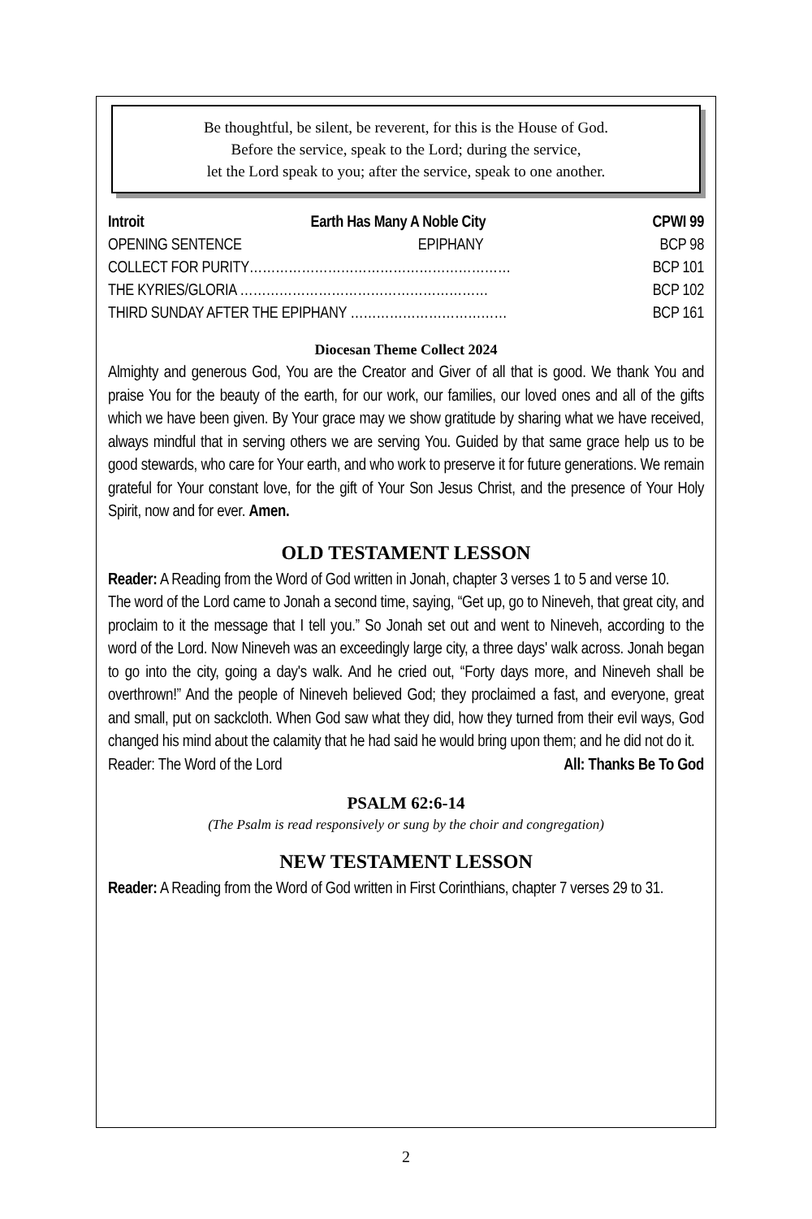Be thoughtful, be silent, be reverent, for this is the House of God.
Before the service, speak to the Lord; during the service,
let the Lord speak to you; after the service, speak to one another.
Introit Earth Has Many A Noble City CPWI 99
OPENING SENTENCE EPIPHANY BCP 98
COLLECT FOR PURITY…………………………………………………… BCP 101
THE KYRIES/GLORIA ………………………………………………… BCP 102
THIRD SUNDAY AFTER THE EPIPHANY ……………………………… BCP 161
Diocesan Theme Collect 2024
Almighty and generous God, You are the Creator and Giver of all that is good. We thank You and praise You for the beauty of the earth, for our work, our families, our loved ones and all of the gifts which we have been given. By Your grace may we show gratitude by sharing what we have received, always mindful that in serving others we are serving You. Guided by that same grace help us to be good stewards, who care for Your earth, and who work to preserve it for future generations. We remain grateful for Your constant love, for the gift of Your Son Jesus Christ, and the presence of Your Holy Spirit, now and for ever. Amen.
OLD TESTAMENT LESSON
Reader: A Reading from the Word of God written in Jonah, chapter 3 verses 1 to 5 and verse 10.
The word of the Lord came to Jonah a second time, saying, “Get up, go to Nineveh, that great city, and proclaim to it the message that I tell you.” So Jonah set out and went to Nineveh, according to the word of the Lord. Now Nineveh was an exceedingly large city, a three days' walk across. Jonah began to go into the city, going a day's walk. And he cried out, “Forty days more, and Nineveh shall be overthrown!” And the people of Nineveh believed God; they proclaimed a fast, and everyone, great and small, put on sackcloth. When God saw what they did, how they turned from their evil ways, God changed his mind about the calamity that he had said he would bring upon them; and he did not do it.
Reader: The Word of the Lord All: Thanks Be To God
PSALM 62:6-14
(The Psalm is read responsively or sung by the choir and congregation)
NEW TESTAMENT LESSON
Reader: A Reading from the Word of God written in First Corinthians, chapter 7 verses 29 to 31.
2